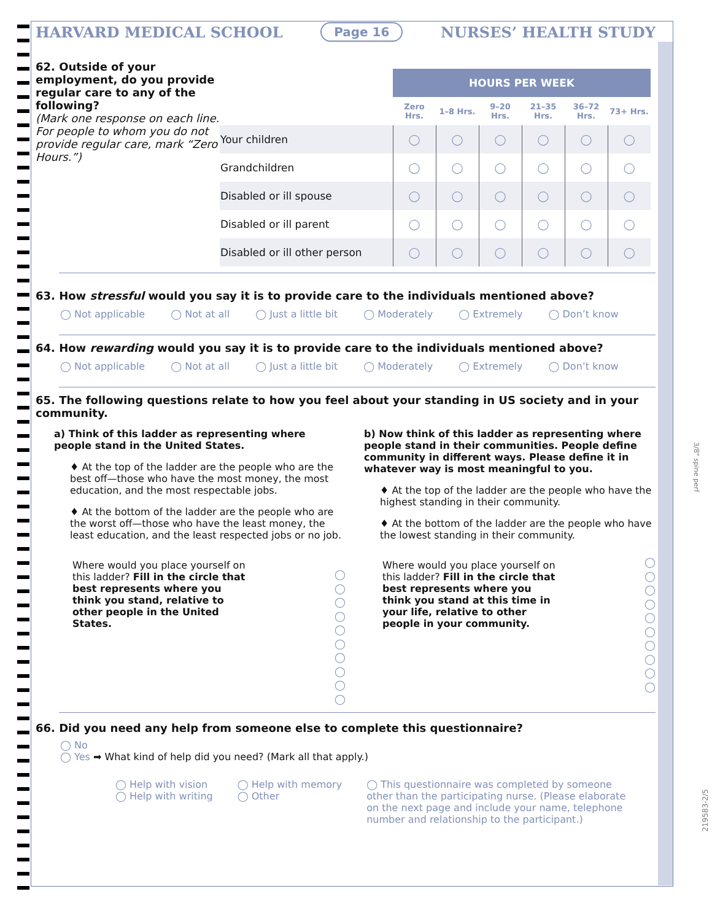HARVARD MEDICAL SCHOOL Page 16 NURSES’ HEALTH STUDY
62. Outside of your employment, do you provide regular care to any of the following?
(Mark one response on each line. For people to whom you do not provide regular care, mark “Zero Hours.”)
| | HOURS PER WEEK | | | | | |
| | Zero Hrs. | 1–8 Hrs. | 9–20 Hrs. | 21–35 Hrs. | 36–72 Hrs. | 73+ Hrs. |
| Your children | ◯ | ◯ | ◯ | ◯ | ◯ | ◯ |
| Grandchildren | ◯ | ◯ | ◯ | ◯ | ◯ | ◯ |
| Disabled or ill spouse | ◯ | ◯ | ◯ | ◯ | ◯ | ◯ |
| Disabled or ill parent | ◯ | ◯ | ◯ | ◯ | ◯ | ◯ |
| Disabled or ill other person | ◯ | ◯ | ◯ | ◯ | ◯ | ◯ |
63. How stressful would you say it is to provide care to the individuals mentioned above?
◯ Not applicable ◯ Not at all ◯ Just a little bit ◯ Moderately ◯ Extremely ◯ Don’t know
64. How rewarding would you say it is to provide care to the individuals mentioned above?
◯ Not applicable ◯ Not at all ◯ Just a little bit ◯ Moderately ◯ Extremely ◯ Don’t know
65. The following questions relate to how you feel about your standing in US society and in your community.
a) Think of this ladder as representing where people stand in the United States.
♦ At the top of the ladder are the people who are the best off—those who have the most money, the most education, and the most respectable jobs.
♦ At the bottom of the ladder are the people who are the worst off—those who have the least money, the least education, and the least respected jobs or no job.
Where would you place yourself on this ladder? Fill in the circle that best represents where you think you stand, relative to other people in the United States.
◯
◯
◯
◯
◯
◯
◯
◯
◯
◯
b) Now think of this ladder as representing where people stand in their communities. People define community in different ways. Please define it in whatever way is most meaningful to you.
♦ At the top of the ladder are the people who have the highest standing in their community.
♦ At the bottom of the ladder are the people who have the lowest standing in their community.
Where would you place yourself on this ladder? Fill in the circle that best represents where you think you stand at this time in your life, relative to other people in your community.
◯
◯
◯
◯
◯
◯
◯
◯
◯
◯
66. Did you need any help from someone else to complete this questionnaire?
◯ No
◯ Yes ➡ What kind of help did you need? (Mark all that apply.)
◯ Help with vision
◯ Help with writing
◯ Help with memory
◯ Other
◯ This questionnaire was completed by someone other than the participating nurse. (Please elaborate on the next page and include your name, telephone number and relationship to the participant.)
3/8" spine perf
219583-2/5